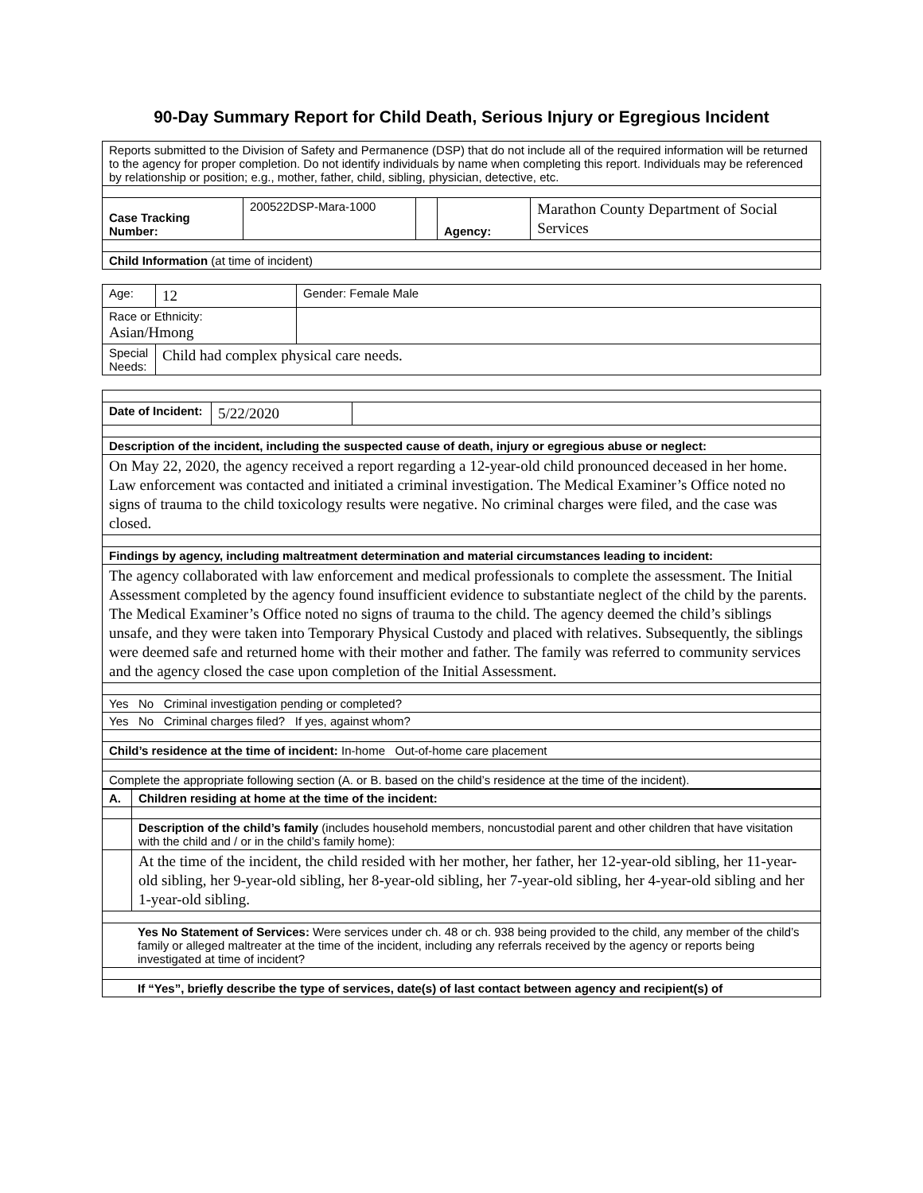90-Day Summary Report for Child Death, Serious Injury or Egregious Incident
| Reports submitted to the Division of Safety and Permanence (DSP) that do not include all of the required information will be returned to the agency for proper completion. Do not identify individuals by name when completing this report. Individuals may be referenced by relationship or position; e.g., mother, father, child, sibling, physician, detective, etc. | | | | |
| Case Tracking Number: | 200522DSP-Mara-1000 | | Agency: | Marathon County Department of Social Services |
| Child Information (at time of incident) | | | | |
| Age: | 12 | Gender: Female Male |
| Race or Ethnicity: Asian/Hmong | | |
| Special Needs: | Child had complex physical care needs. | |
| Date of Incident: | 5/22/2020 | |
| Description of the incident, including the suspected cause of death, injury or egregious abuse or neglect: | | |
| On May 22, 2020, the agency received a report regarding a 12-year-old child pronounced deceased in her home. Law enforcement was contacted and initiated a criminal investigation. The Medical Examiner’s Office noted no signs of trauma to the child toxicology results were negative. No criminal charges were filed, and the case was closed. | | |
| Findings by agency, including maltreatment determination and material circumstances leading to incident: | | |
| The agency collaborated with law enforcement and medical professionals to complete the assessment. The Initial Assessment completed by the agency found insufficient evidence to substantiate neglect of the child by the parents. The Medical Examiner’s Office noted no signs of trauma to the child. The agency deemed the child’s siblings unsafe, and they were taken into Temporary Physical Custody and placed with relatives. Subsequently, the siblings were deemed safe and returned home with their mother and father. The family was referred to community services and the agency closed the case upon completion of the Initial Assessment. | | |
| Yes No Criminal investigation pending or completed? | | |
| Yes No Criminal charges filed? If yes, against whom? | | |
| Child’s residence at the time of incident: In-home Out-of-home care placement | | |
| Complete the appropriate following section (A. or B. based on the child’s residence at the time of the incident). | | |
| A. | Children residing at home at the time of the incident: |
| | Description of the child’s family (includes household members, noncustodial parent and other children that have visitation with the child and / or in the child’s family home): |
| | At the time of the incident, the child resided with her mother, her father, her 12-year-old sibling, her 11-year-old sibling, her 9-year-old sibling, her 8-year-old sibling, her 7-year-old sibling, her 4-year-old sibling and her 1-year-old sibling. |
| Yes No Statement of Services: Were services under ch. 48 or ch. 938 being provided to the child, any member of the child’s family or alleged maltreater at the time of the incident, including any referrals received by the agency or reports being investigated at time of incident? | |
| If “Yes”, briefly describe the type of services, date(s) of last contact between agency and recipient(s) of | |